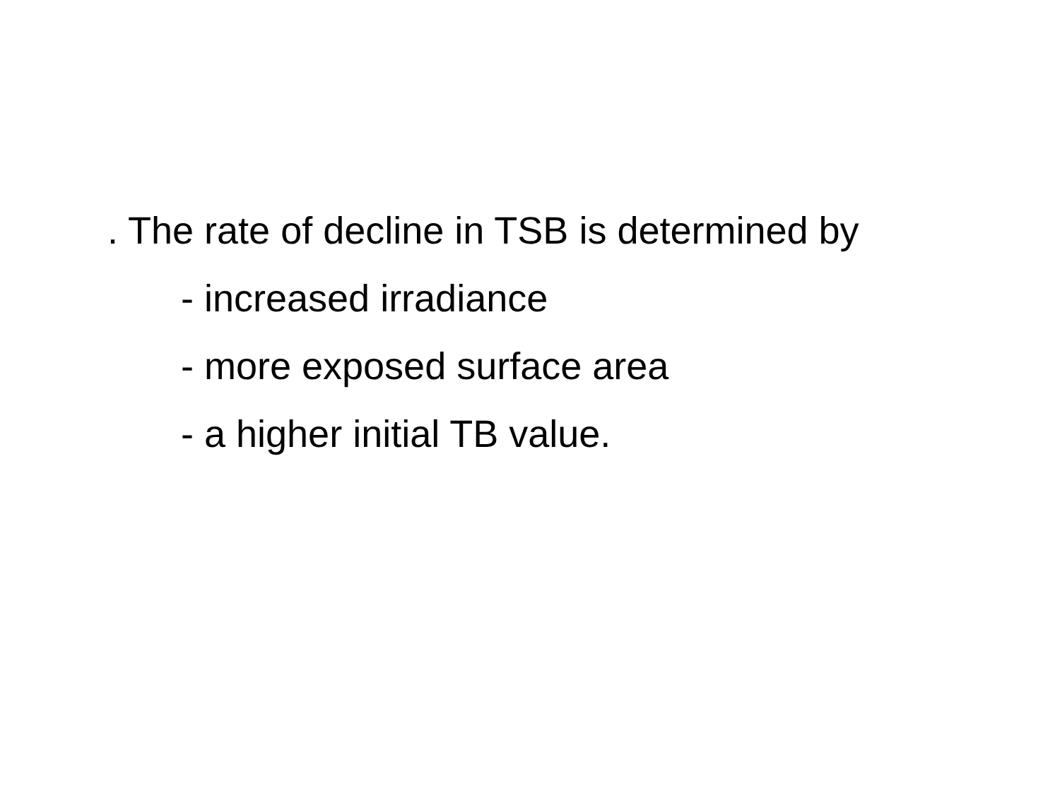. The rate of decline in TSB is determined by
- increased irradiance
- more exposed surface area
- a higher initial TB value.